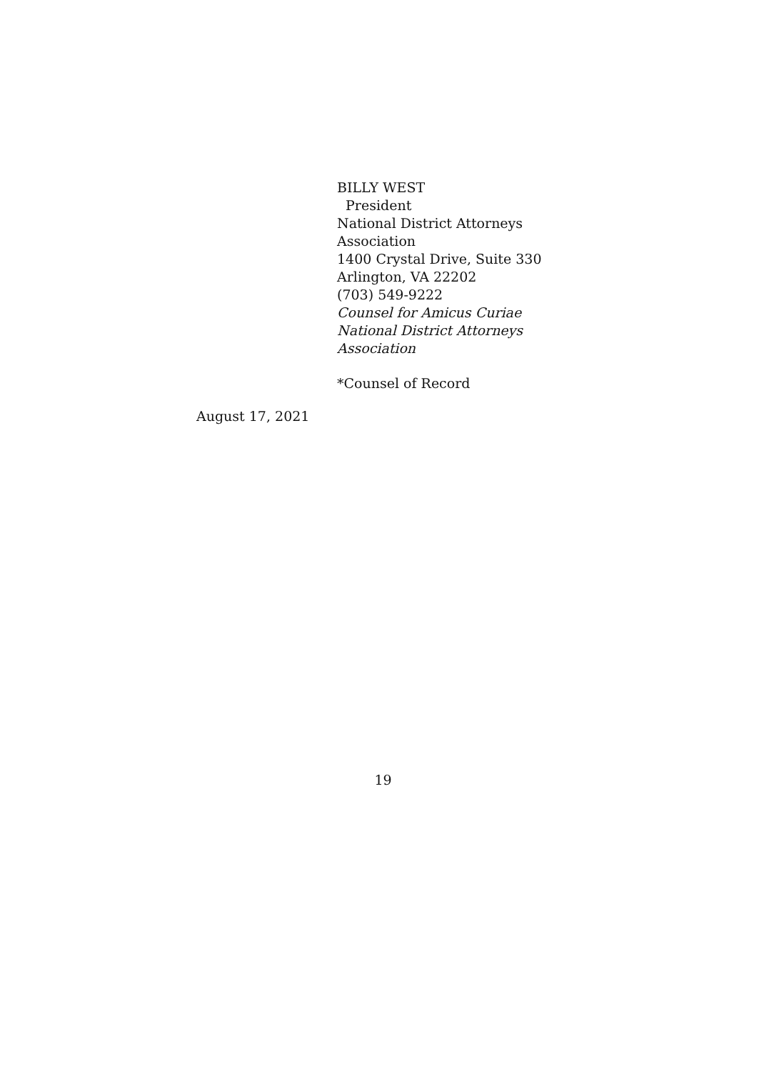BILLY WEST
President
National District Attorneys
Association
1400 Crystal Drive, Suite 330
Arlington, VA 22202
(703) 549-9222
Counsel for Amicus Curiae
National District Attorneys
Association
*Counsel of Record
August 17, 2021
19